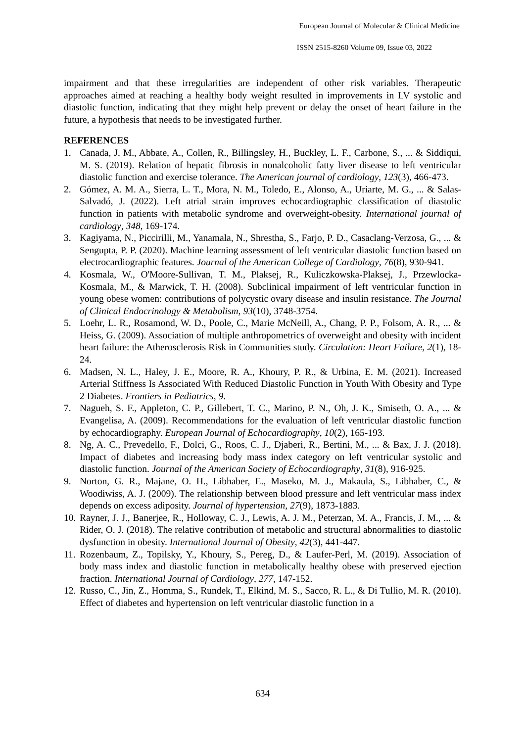European Journal of Molecular & Clinical Medicine
ISSN 2515-8260 Volume 09, Issue 03, 2022
impairment and that these irregularities are independent of other risk variables. Therapeutic approaches aimed at reaching a healthy body weight resulted in improvements in LV systolic and diastolic function, indicating that they might help prevent or delay the onset of heart failure in the future, a hypothesis that needs to be investigated further.
REFERENCES
1. Canada, J. M., Abbate, A., Collen, R., Billingsley, H., Buckley, L. F., Carbone, S., ... & Siddiqui, M. S. (2019). Relation of hepatic fibrosis in nonalcoholic fatty liver disease to left ventricular diastolic function and exercise tolerance. The American journal of cardiology, 123(3), 466-473.
2. Gómez, A. M. A., Sierra, L. T., Mora, N. M., Toledo, E., Alonso, A., Uriarte, M. G., ... & Salas-Salvadó, J. (2022). Left atrial strain improves echocardiographic classification of diastolic function in patients with metabolic syndrome and overweight-obesity. International journal of cardiology, 348, 169-174.
3. Kagiyama, N., Piccirilli, M., Yanamala, N., Shrestha, S., Farjo, P. D., Casaclang-Verzosa, G., ... & Sengupta, P. P. (2020). Machine learning assessment of left ventricular diastolic function based on electrocardiographic features. Journal of the American College of Cardiology, 76(8), 930-941.
4. Kosmala, W., O'Moore-Sullivan, T. M., Plaksej, R., Kuliczkowska-Plaksej, J., Przewlocka-Kosmala, M., & Marwick, T. H. (2008). Subclinical impairment of left ventricular function in young obese women: contributions of polycystic ovary disease and insulin resistance. The Journal of Clinical Endocrinology & Metabolism, 93(10), 3748-3754.
5. Loehr, L. R., Rosamond, W. D., Poole, C., Marie McNeill, A., Chang, P. P., Folsom, A. R., ... & Heiss, G. (2009). Association of multiple anthropometrics of overweight and obesity with incident heart failure: the Atherosclerosis Risk in Communities study. Circulation: Heart Failure, 2(1), 18-24.
6. Madsen, N. L., Haley, J. E., Moore, R. A., Khoury, P. R., & Urbina, E. M. (2021). Increased Arterial Stiffness Is Associated With Reduced Diastolic Function in Youth With Obesity and Type 2 Diabetes. Frontiers in Pediatrics, 9.
7. Nagueh, S. F., Appleton, C. P., Gillebert, T. C., Marino, P. N., Oh, J. K., Smiseth, O. A., ... & Evangelisa, A. (2009). Recommendations for the evaluation of left ventricular diastolic function by echocardiography. European Journal of Echocardiography, 10(2), 165-193.
8. Ng, A. C., Prevedello, F., Dolci, G., Roos, C. J., Djaberi, R., Bertini, M., ... & Bax, J. J. (2018). Impact of diabetes and increasing body mass index category on left ventricular systolic and diastolic function. Journal of the American Society of Echocardiography, 31(8), 916-925.
9. Norton, G. R., Majane, O. H., Libhaber, E., Maseko, M. J., Makaula, S., Libhaber, C., & Woodiwiss, A. J. (2009). The relationship between blood pressure and left ventricular mass index depends on excess adiposity. Journal of hypertension, 27(9), 1873-1883.
10. Rayner, J. J., Banerjee, R., Holloway, C. J., Lewis, A. J. M., Peterzan, M. A., Francis, J. M., ... & Rider, O. J. (2018). The relative contribution of metabolic and structural abnormalities to diastolic dysfunction in obesity. International Journal of Obesity, 42(3), 441-447.
11. Rozenbaum, Z., Topilsky, Y., Khoury, S., Pereg, D., & Laufer-Perl, M. (2019). Association of body mass index and diastolic function in metabolically healthy obese with preserved ejection fraction. International Journal of Cardiology, 277, 147-152.
12. Russo, C., Jin, Z., Homma, S., Rundek, T., Elkind, M. S., Sacco, R. L., & Di Tullio, M. R. (2010). Effect of diabetes and hypertension on left ventricular diastolic function in a
634